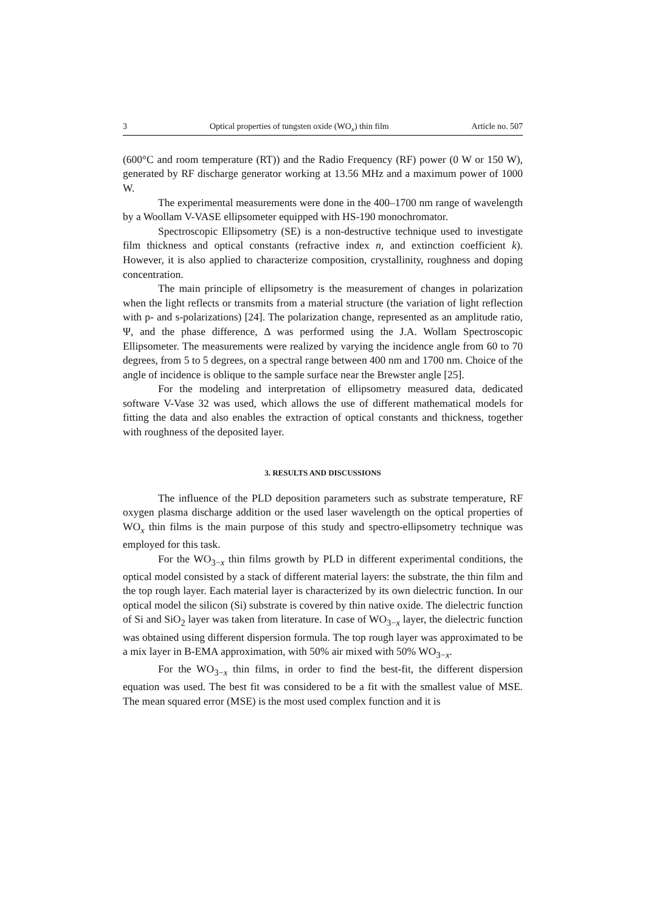3 Optical properties of tungsten oxide (WO<sub>x</sub>) thin film Article no. 507
(600°C and room temperature (RT)) and the Radio Frequency (RF) power (0 W or 150 W), generated by RF discharge generator working at 13.56 MHz and a maximum power of 1000 W.
The experimental measurements were done in the 400–1700 nm range of wavelength by a Woollam V-VASE ellipsometer equipped with HS-190 monochromator.
Spectroscopic Ellipsometry (SE) is a non-destructive technique used to investigate film thickness and optical constants (refractive index n, and extinction coefficient k). However, it is also applied to characterize composition, crystallinity, roughness and doping concentration.
The main principle of ellipsometry is the measurement of changes in polarization when the light reflects or transmits from a material structure (the variation of light reflection with p- and s-polarizations) [24]. The polarization change, represented as an amplitude ratio, Ψ, and the phase difference, Δ was performed using the J.A. Wollam Spectroscopic Ellipsometer. The measurements were realized by varying the incidence angle from 60 to 70 degrees, from 5 to 5 degrees, on a spectral range between 400 nm and 1700 nm. Choice of the angle of incidence is oblique to the sample surface near the Brewster angle [25].
For the modeling and interpretation of ellipsometry measured data, dedicated software V-Vase 32 was used, which allows the use of different mathematical models for fitting the data and also enables the extraction of optical constants and thickness, together with roughness of the deposited layer.
3. RESULTS AND DISCUSSIONS
The influence of the PLD deposition parameters such as substrate temperature, RF oxygen plasma discharge addition or the used laser wavelength on the optical properties of WO<sub>x</sub> thin films is the main purpose of this study and spectro-ellipsometry technique was employed for this task.
For the WO<sub>3−x</sub> thin films growth by PLD in different experimental conditions, the optical model consisted by a stack of different material layers: the substrate, the thin film and the top rough layer. Each material layer is characterized by its own dielectric function. In our optical model the silicon (Si) substrate is covered by thin native oxide. The dielectric function of Si and SiO<sub>2</sub> layer was taken from literature. In case of WO<sub>3−x</sub> layer, the dielectric function was obtained using different dispersion formula. The top rough layer was approximated to be a mix layer in B-EMA approximation, with 50% air mixed with 50% WO<sub>3−x</sub>.
For the WO<sub>3−x</sub> thin films, in order to find the best-fit, the different dispersion equation was used. The best fit was considered to be a fit with the smallest value of MSE. The mean squared error (MSE) is the most used complex function and it is